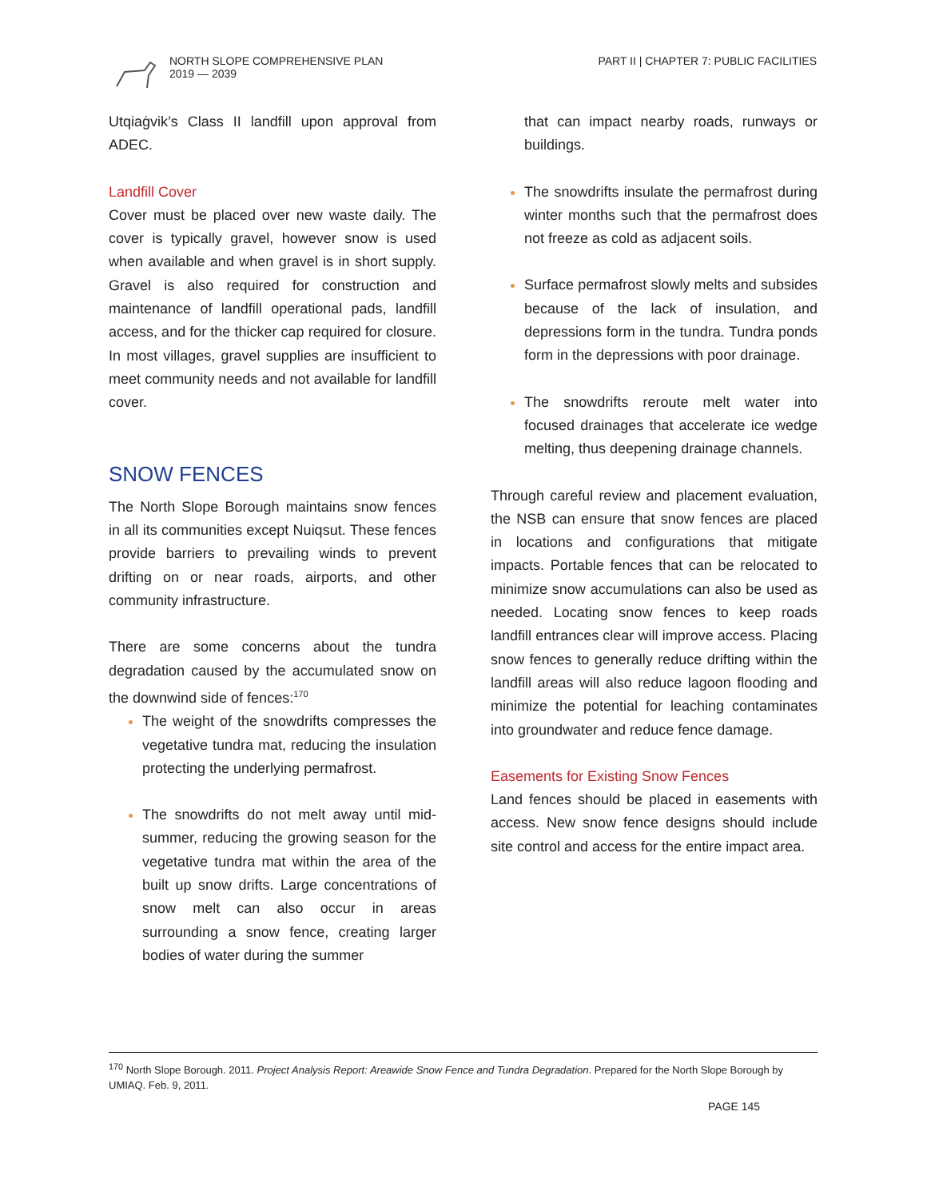NORTH SLOPE COMPREHENSIVE PLAN
2019 — 2039
PART II | CHAPTER 7: PUBLIC FACILITIES
Utqiaġvik’s Class II landfill upon approval from ADEC.
Landfill Cover
Cover must be placed over new waste daily. The cover is typically gravel, however snow is used when available and when gravel is in short supply. Gravel is also required for construction and maintenance of landfill operational pads, landfill access, and for the thicker cap required for closure. In most villages, gravel supplies are insufficient to meet community needs and not available for landfill cover.
SNOW FENCES
The North Slope Borough maintains snow fences in all its communities except Nuiqsut. These fences provide barriers to prevailing winds to prevent drifting on or near roads, airports, and other community infrastructure.
There are some concerns about the tundra degradation caused by the accumulated snow on the downwind side of fences:<sup>170</sup>
The weight of the snowdrifts compresses the vegetative tundra mat, reducing the insulation protecting the underlying permafrost.
The snowdrifts do not melt away until mid-summer, reducing the growing season for the vegetative tundra mat within the area of the built up snow drifts. Large concentrations of snow melt can also occur in areas surrounding a snow fence, creating larger bodies of water during the summer
that can impact nearby roads, runways or buildings.
The snowdrifts insulate the permafrost during winter months such that the permafrost does not freeze as cold as adjacent soils.
Surface permafrost slowly melts and subsides because of the lack of insulation, and depressions form in the tundra. Tundra ponds form in the depressions with poor drainage.
The snowdrifts reroute melt water into focused drainages that accelerate ice wedge melting, thus deepening drainage channels.
Through careful review and placement evaluation, the NSB can ensure that snow fences are placed in locations and configurations that mitigate impacts. Portable fences that can be relocated to minimize snow accumulations can also be used as needed. Locating snow fences to keep roads landfill entrances clear will improve access. Placing snow fences to generally reduce drifting within the landfill areas will also reduce lagoon flooding and minimize the potential for leaching contaminates into groundwater and reduce fence damage.
Easements for Existing Snow Fences
Land fences should be placed in easements with access. New snow fence designs should include site control and access for the entire impact area.
<sup>170</sup> North Slope Borough. 2011. Project Analysis Report: Areawide Snow Fence and Tundra Degradation. Prepared for the North Slope Borough by UMIAQ. Feb. 9, 2011.
PAGE 145